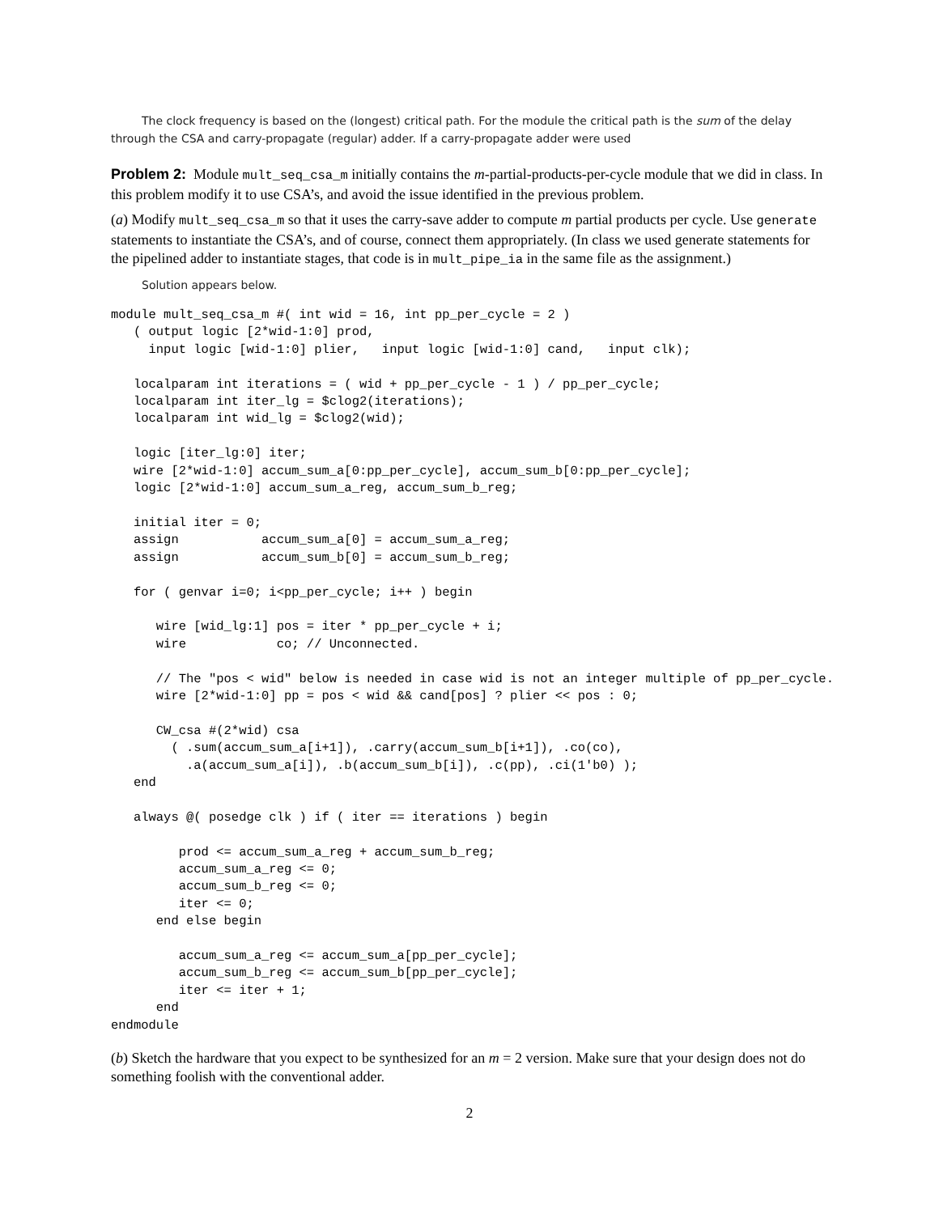The clock frequency is based on the (longest) critical path. For the module the critical path is the sum of the delay through the CSA and carry-propagate (regular) adder. If a carry-propagate adder were used
Problem 2: Module mult_seq_csa_m initially contains the m-partial-products-per-cycle module that we did in class. In this problem modify it to use CSA’s, and avoid the issue identified in the previous problem.
(a) Modify mult_seq_csa_m so that it uses the carry-save adder to compute m partial products per cycle. Use generate statements to instantiate the CSA’s, and of course, connect them appropriately. (In class we used generate statements for the pipelined adder to instantiate stages, that code is in mult_pipe_ia in the same file as the assignment.)
Solution appears below.
module mult_seq_csa_m #( int wid = 16, int pp_per_cycle = 2 )
   ( output logic [2*wid-1:0] prod,
     input logic [wid-1:0] plier,   input logic [wid-1:0] cand,   input clk);

   localparam int iterations = ( wid + pp_per_cycle - 1 ) / pp_per_cycle;
   localparam int iter_lg = $clog2(iterations);
   localparam int wid_lg = $clog2(wid);

   logic [iter_lg:0] iter;
   wire [2*wid-1:0] accum_sum_a[0:pp_per_cycle], accum_sum_b[0:pp_per_cycle];
   logic [2*wid-1:0] accum_sum_a_reg, accum_sum_b_reg;

   initial iter = 0;
   assign           accum_sum_a[0] = accum_sum_a_reg;
   assign           accum_sum_b[0] = accum_sum_b_reg;

   for ( genvar i=0; i<pp_per_cycle; i++ ) begin

      wire [wid_lg:1] pos = iter * pp_per_cycle + i;
      wire            co; // Unconnected.

      // The "pos < wid" below is needed in case wid is not an integer multiple of pp_per_cycle.
      wire [2*wid-1:0] pp = pos < wid && cand[pos] ? plier << pos : 0;

      CW_csa #(2*wid) csa
        ( .sum(accum_sum_a[i+1]), .carry(accum_sum_b[i+1]), .co(co),
          .a(accum_sum_a[i]), .b(accum_sum_b[i]), .c(pp), .ci(1'b0) );
   end

   always @( posedge clk ) if ( iter == iterations ) begin

         prod <= accum_sum_a_reg + accum_sum_b_reg;
         accum_sum_a_reg <= 0;
         accum_sum_b_reg <= 0;
         iter <= 0;
      end else begin

         accum_sum_a_reg <= accum_sum_a[pp_per_cycle];
         accum_sum_b_reg <= accum_sum_b[pp_per_cycle];
         iter <= iter + 1;
      end
endmodule
(b) Sketch the hardware that you expect to be synthesized for an m = 2 version. Make sure that your design does not do something foolish with the conventional adder.
2